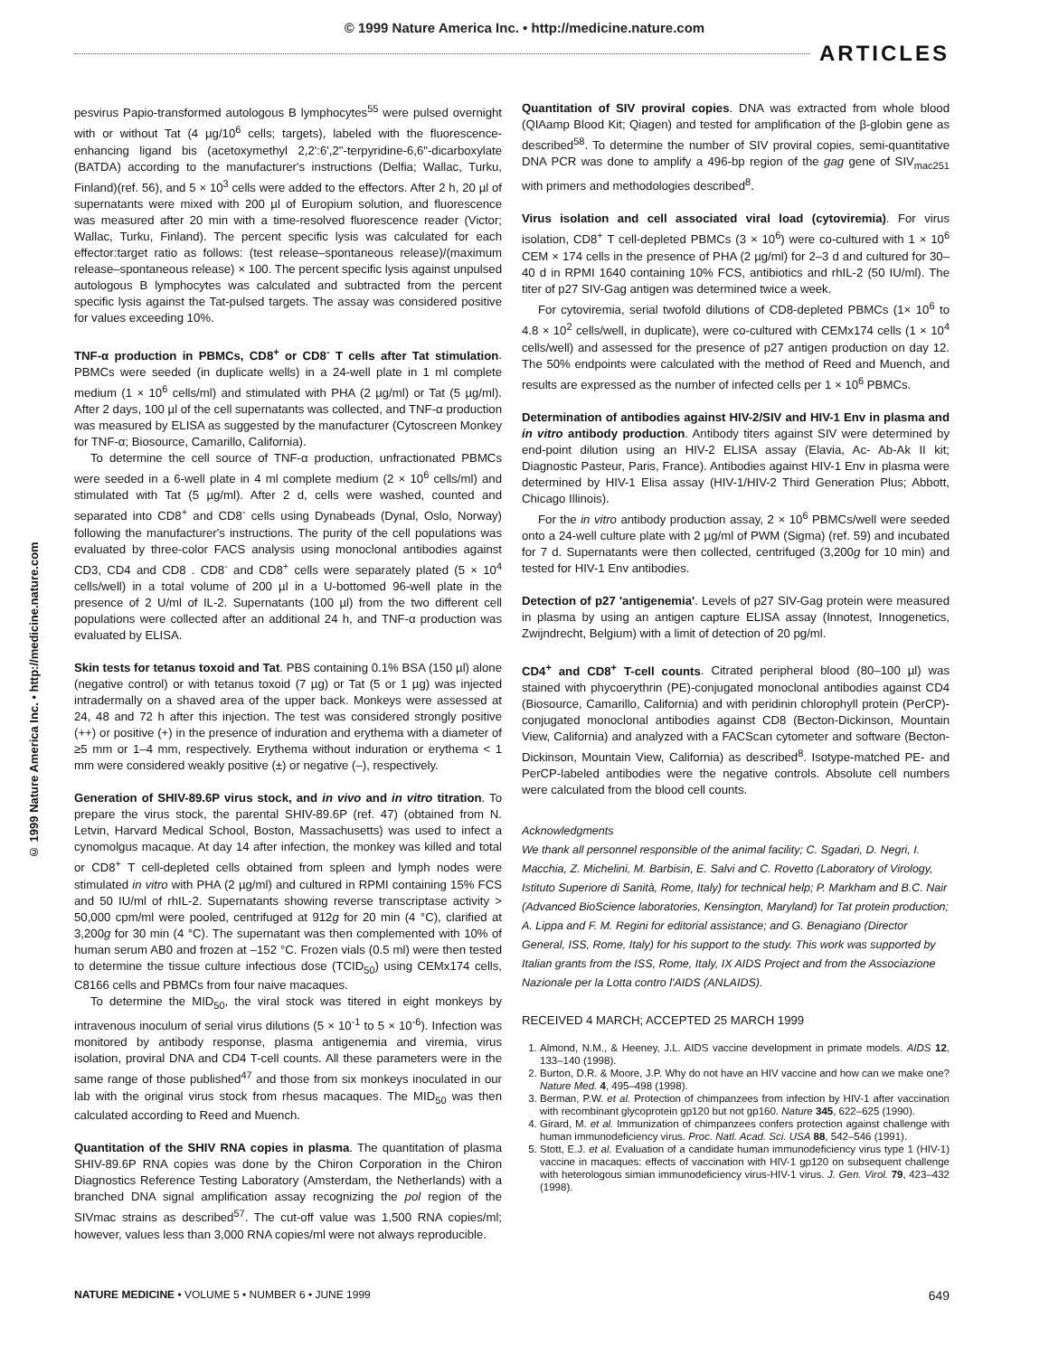© 1999 Nature America Inc. • http://medicine.nature.com
ARTICLES
© 1999 Nature America Inc. • http://medicine.nature.com
pesvirus Papio-transformed autologous B lymphocytes<sup>55</sup> were pulsed overnight with or without Tat (4 µg/10<sup>6</sup> cells; targets), labeled with the fluorescence-enhancing ligand bis (acetoxymethyl 2,2':6',2"-terpyridine-6,6"-dicarboxylate (BATDA) according to the manufacturer's instructions (Delfia; Wallac, Turku, Finland)(ref. 56), and 5 × 10<sup>3</sup> cells were added to the effectors. After 2 h, 20 µl of supernatants were mixed with 200 µl of Europium solution, and fluorescence was measured after 20 min with a time-resolved fluorescence reader (Victor; Wallac, Turku, Finland). The percent specific lysis was calculated for each effector:target ratio as follows: (test release–spontaneous release)/(maximum release–spontaneous release) × 100. The percent specific lysis against unpulsed autologous B lymphocytes was calculated and subtracted from the percent specific lysis against the Tat-pulsed targets. The assay was considered positive for values exceeding 10%.
TNF-α production in PBMCs, CD8<sup>+</sup> or CD8<sup>-</sup> T cells after Tat stimulation. PBMCs were seeded (in duplicate wells) in a 24-well plate in 1 ml complete medium (1 × 10<sup>6</sup> cells/ml) and stimulated with PHA (2 µg/ml) or Tat (5 µg/ml). After 2 days, 100 µl of the cell supernatants was collected, and TNF-α production was measured by ELISA as suggested by the manufacturer (Cytoscreen Monkey for TNF-α; Biosource, Camarillo, California).
To determine the cell source of TNF-α production, unfractionated PBMCs were seeded in a 6-well plate in 4 ml complete medium (2 × 10<sup>6</sup> cells/ml) and stimulated with Tat (5 µg/ml). After 2 d, cells were washed, counted and separated into CD8<sup>+</sup> and CD8<sup>-</sup> cells using Dynabeads (Dynal, Oslo, Norway) following the manufacturer's instructions. The purity of the cell populations was evaluated by three-color FACS analysis using monoclonal antibodies against CD3, CD4 and CD8 . CD8<sup>-</sup> and CD8<sup>+</sup> cells were separately plated (5 × 10<sup>4</sup> cells/well) in a total volume of 200 µl in a U-bottomed 96-well plate in the presence of 2 U/ml of IL-2. Supernatants (100 µl) from the two different cell populations were collected after an additional 24 h, and TNF-α production was evaluated by ELISA.
Skin tests for tetanus toxoid and Tat. PBS containing 0.1% BSA (150 µl) alone (negative control) or with tetanus toxoid (7 µg) or Tat (5 or 1 µg) was injected intradermally on a shaved area of the upper back. Monkeys were assessed at 24, 48 and 72 h after this injection. The test was considered strongly positive (++) or positive (+) in the presence of induration and erythema with a diameter of ≥5 mm or 1–4 mm, respectively. Erythema without induration or erythema < 1 mm were considered weakly positive (±) or negative (–), respectively.
Generation of SHIV-89.6P virus stock, and in vivo and in vitro titration. To prepare the virus stock, the parental SHIV-89.6P (ref. 47) (obtained from N. Letvin, Harvard Medical School, Boston, Massachusetts) was used to infect a cynomolgus macaque. At day 14 after infection, the monkey was killed and total or CD8<sup>+</sup> T cell-depleted cells obtained from spleen and lymph nodes were stimulated in vitro with PHA (2 µg/ml) and cultured in RPMI containing 15% FCS and 50 IU/ml of rhIL-2. Supernatants showing reverse transcriptase activity > 50,000 cpm/ml were pooled, centrifuged at 912g for 20 min (4 °C), clarified at 3,200g for 30 min (4 °C). The supernatant was then complemented with 10% of human serum AB0 and frozen at –152 °C. Frozen vials (0.5 ml) were then tested to determine the tissue culture infectious dose (TCID<sub>50</sub>) using CEMx174 cells, C8166 cells and PBMCs from four naive macaques.
To determine the MID<sub>50</sub>, the viral stock was titered in eight monkeys by intravenous inoculum of serial virus dilutions (5 × 10<sup>-1</sup> to 5 × 10<sup>-6</sup>). Infection was monitored by antibody response, plasma antigenemia and viremia, virus isolation, proviral DNA and CD4 T-cell counts. All these parameters were in the same range of those published<sup>47</sup> and those from six monkeys inoculated in our lab with the original virus stock from rhesus macaques. The MID<sub>50</sub> was then calculated according to Reed and Muench.
Quantitation of the SHIV RNA copies in plasma. The quantitation of plasma SHIV-89.6P RNA copies was done by the Chiron Corporation in the Chiron Diagnostics Reference Testing Laboratory (Amsterdam, the Netherlands) with a branched DNA signal amplification assay recognizing the pol region of the SIVmac strains as described<sup>57</sup>. The cut-off value was 1,500 RNA copies/ml; however, values less than 3,000 RNA copies/ml were not always reproducible.
Quantitation of SIV proviral copies. DNA was extracted from whole blood (QIAamp Blood Kit; Qiagen) and tested for amplification of the β-globin gene as described<sup>58</sup>. To determine the number of SIV proviral copies, semi-quantitative DNA PCR was done to amplify a 496-bp region of the gag gene of SIV<sub>mac251</sub> with primers and methodologies described<sup>8</sup>.
Virus isolation and cell associated viral load (cytoviremia). For virus isolation, CD8<sup>+</sup> T cell-depleted PBMCs (3 × 10<sup>6</sup>) were co-cultured with 1 × 10<sup>6</sup> CEM × 174 cells in the presence of PHA (2 µg/ml) for 2–3 d and cultured for 30–40 d in RPMI 1640 containing 10% FCS, antibiotics and rhIL-2 (50 IU/ml). The titer of p27 SIV-Gag antigen was determined twice a week.
For cytoviremia, serial twofold dilutions of CD8-depleted PBMCs (1× 10<sup>6</sup> to 4.8 × 10<sup>2</sup> cells/well, in duplicate), were co-cultured with CEMx174 cells (1 × 10<sup>4</sup> cells/well) and assessed for the presence of p27 antigen production on day 12. The 50% endpoints were calculated with the method of Reed and Muench, and results are expressed as the number of infected cells per 1 × 10<sup>6</sup> PBMCs.
Determination of antibodies against HIV-2/SIV and HIV-1 Env in plasma and in vitro antibody production. Antibody titers against SIV were determined by end-point dilution using an HIV-2 ELISA assay (Elavia, Ac- Ab-Ak II kit; Diagnostic Pasteur, Paris, France). Antibodies against HIV-1 Env in plasma were determined by HIV-1 Elisa assay (HIV-1/HIV-2 Third Generation Plus; Abbott, Chicago Illinois).
For the in vitro antibody production assay, 2 × 10<sup>6</sup> PBMCs/well were seeded onto a 24-well culture plate with 2 µg/ml of PWM (Sigma) (ref. 59) and incubated for 7 d. Supernatants were then collected, centrifuged (3,200g for 10 min) and tested for HIV-1 Env antibodies.
Detection of p27 'antigenemia'. Levels of p27 SIV-Gag protein were measured in plasma by using an antigen capture ELISA assay (Innotest, Innogenetics, Zwijndrecht, Belgium) with a limit of detection of 20 pg/ml.
CD4<sup>+</sup> and CD8<sup>+</sup> T-cell counts. Citrated peripheral blood (80–100 µl) was stained with phycoerythrin (PE)-conjugated monoclonal antibodies against CD4 (Biosource, Camarillo, California) and with peridinin chlorophyll protein (PerCP)-conjugated monoclonal antibodies against CD8 (Becton-Dickinson, Mountain View, California) and analyzed with a FACScan cytometer and software (Becton-Dickinson, Mountain View, California) as described<sup>8</sup>. Isotype-matched PE- and PerCP-labeled antibodies were the negative controls. Absolute cell numbers were calculated from the blood cell counts.
Acknowledgments
We thank all personnel responsible of the animal facility; C. Sgadari, D. Negri, I. Macchia, Z. Michelini, M. Barbisin, E. Salvi and C. Rovetto (Laboratory of Virology, Istituto Superiore di Sanità, Rome, Italy) for technical help; P. Markham and B.C. Nair (Advanced BioScience laboratories, Kensington, Maryland) for Tat protein production; A. Lippa and F. M. Regini for editorial assistance; and G. Benagiano (Director General, ISS, Rome, Italy) for his support to the study. This work was supported by Italian grants from the ISS, Rome, Italy, IX AIDS Project and from the Associazione Nazionale per la Lotta contro l'AIDS (ANLAIDS).
RECEIVED 4 MARCH; ACCEPTED 25 MARCH 1999
1. Almond, N.M., & Heeney, J.L. AIDS vaccine development in primate models. AIDS 12, 133–140 (1998).
2. Burton, D.R. & Moore, J.P. Why do not have an HIV vaccine and how can we make one? Nature Med. 4, 495–498 (1998).
3. Berman, P.W. et al. Protection of chimpanzees from infection by HIV-1 after vaccination with recombinant glycoprotein gp120 but not gp160. Nature 345, 622–625 (1990).
4. Girard, M. et al. Immunization of chimpanzees confers protection against challenge with human immunodeficiency virus. Proc. Natl. Acad. Sci. USA 88, 542–546 (1991).
5. Stott, E.J. et al. Evaluation of a candidate human immunodeficiency virus type 1 (HIV-1) vaccine in macaques: effects of vaccination with HIV-1 gp120 on subsequent challenge with heterologous simian immunodeficiency virus-HIV-1 virus. J. Gen. Virol. 79, 423–432 (1998).
NATURE MEDICINE • VOLUME 5 • NUMBER 6 • JUNE 1999 649